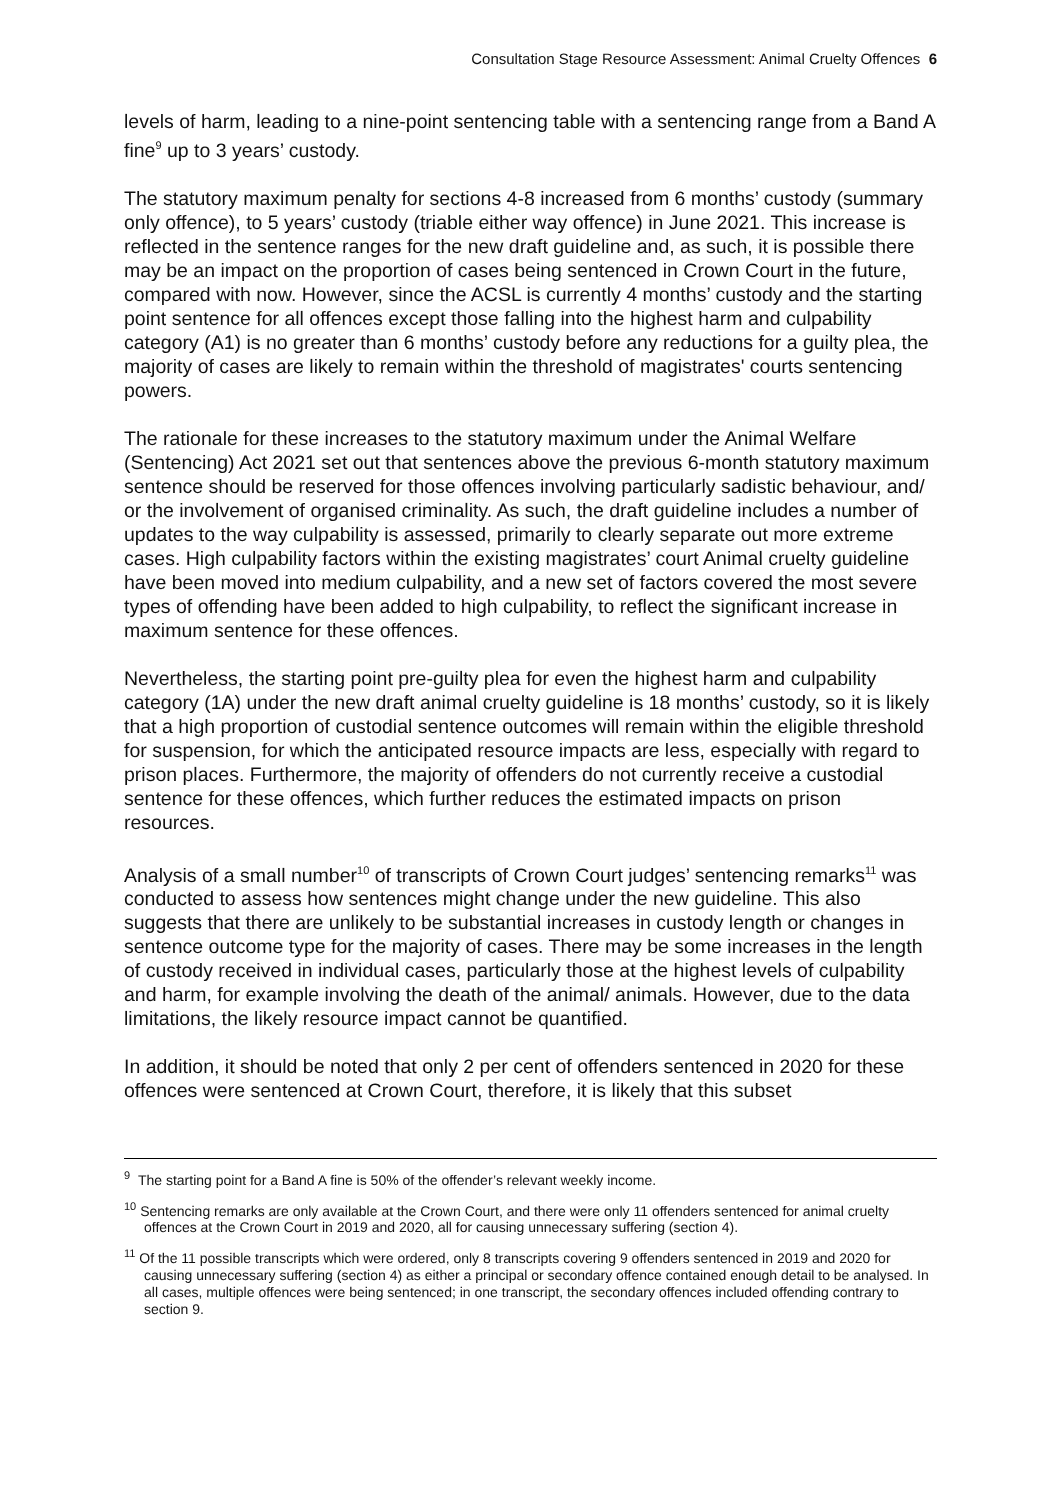Consultation Stage Resource Assessment: Animal Cruelty Offences 6
levels of harm, leading to a nine-point sentencing table with a sentencing range from a Band A fine<sup>9</sup> up to 3 years’ custody.
The statutory maximum penalty for sections 4-8 increased from 6 months’ custody (summary only offence), to 5 years’ custody (triable either way offence) in June 2021. This increase is reflected in the sentence ranges for the new draft guideline and, as such, it is possible there may be an impact on the proportion of cases being sentenced in Crown Court in the future, compared with now. However, since the ACSL is currently 4 months’ custody and the starting point sentence for all offences except those falling into the highest harm and culpability category (A1) is no greater than 6 months’ custody before any reductions for a guilty plea, the majority of cases are likely to remain within the threshold of magistrates' courts sentencing powers.
The rationale for these increases to the statutory maximum under the Animal Welfare (Sentencing) Act 2021 set out that sentences above the previous 6-month statutory maximum sentence should be reserved for those offences involving particularly sadistic behaviour, and/ or the involvement of organised criminality. As such, the draft guideline includes a number of updates to the way culpability is assessed, primarily to clearly separate out more extreme cases. High culpability factors within the existing magistrates’ court Animal cruelty guideline have been moved into medium culpability, and a new set of factors covered the most severe types of offending have been added to high culpability, to reflect the significant increase in maximum sentence for these offences.
Nevertheless, the starting point pre-guilty plea for even the highest harm and culpability category (1A) under the new draft animal cruelty guideline is 18 months’ custody, so it is likely that a high proportion of custodial sentence outcomes will remain within the eligible threshold for suspension, for which the anticipated resource impacts are less, especially with regard to prison places. Furthermore, the majority of offenders do not currently receive a custodial sentence for these offences, which further reduces the estimated impacts on prison resources.
Analysis of a small number<sup>10</sup> of transcripts of Crown Court judges’ sentencing remarks<sup>11</sup> was conducted to assess how sentences might change under the new guideline. This also suggests that there are unlikely to be substantial increases in custody length or changes in sentence outcome type for the majority of cases. There may be some increases in the length of custody received in individual cases, particularly those at the highest levels of culpability and harm, for example involving the death of the animal/ animals. However, due to the data limitations, the likely resource impact cannot be quantified.
In addition, it should be noted that only 2 per cent of offenders sentenced in 2020 for these offences were sentenced at Crown Court, therefore, it is likely that this subset
<sup>9</sup> The starting point for a Band A fine is 50% of the offender’s relevant weekly income.
<sup>10</sup> Sentencing remarks are only available at the Crown Court, and there were only 11 offenders sentenced for animal cruelty offences at the Crown Court in 2019 and 2020, all for causing unnecessary suffering (section 4).
<sup>11</sup> Of the 11 possible transcripts which were ordered, only 8 transcripts covering 9 offenders sentenced in 2019 and 2020 for causing unnecessary suffering (section 4) as either a principal or secondary offence contained enough detail to be analysed. In all cases, multiple offences were being sentenced; in one transcript, the secondary offences included offending contrary to section 9.